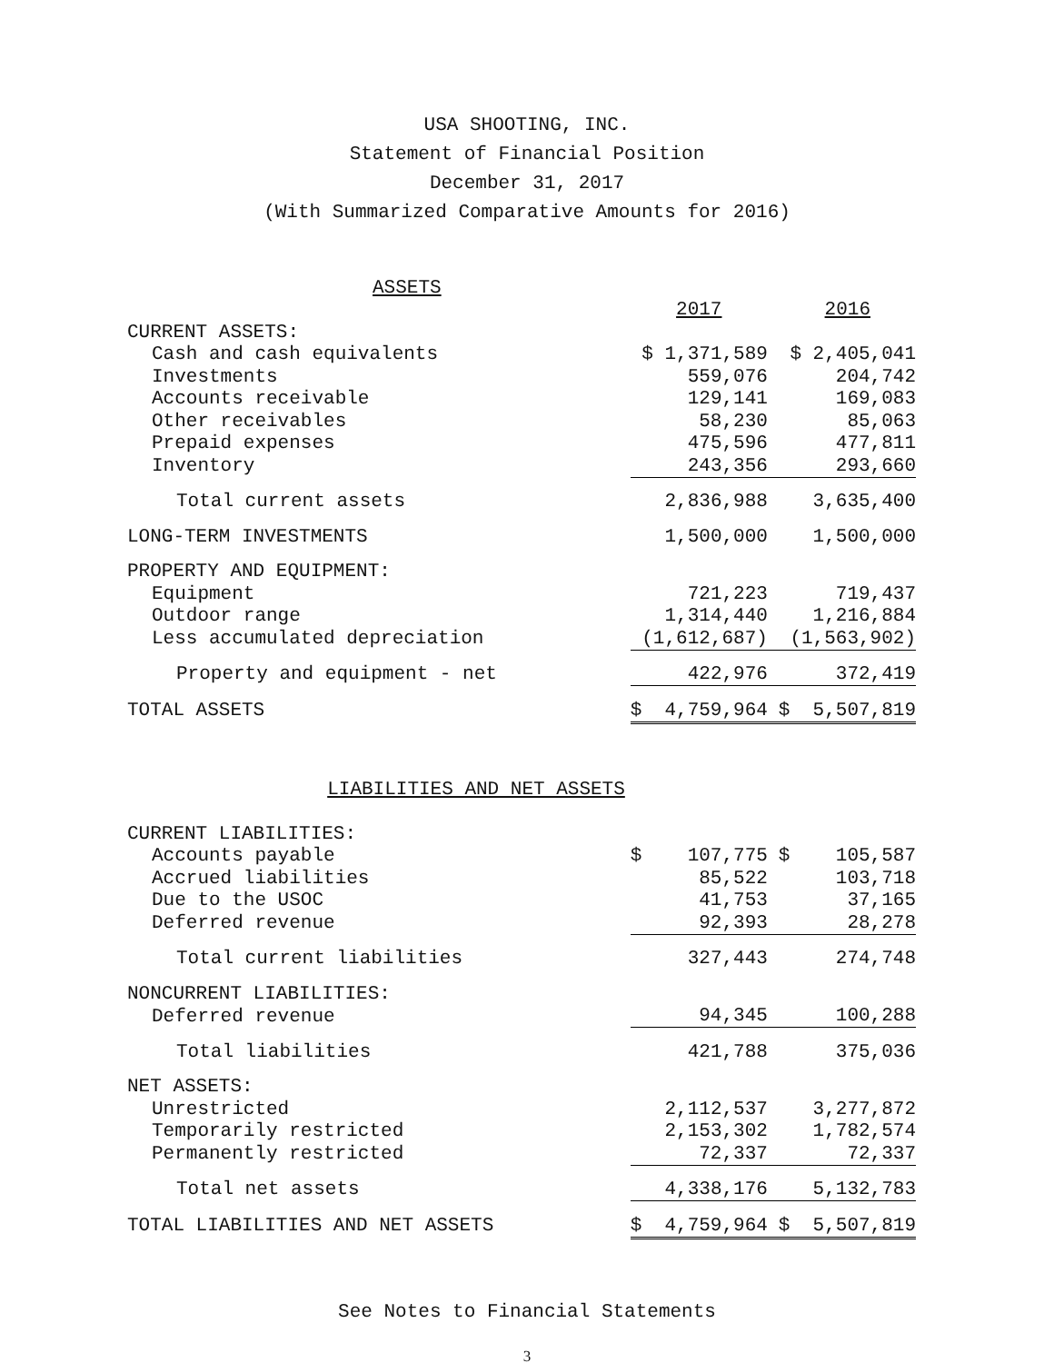USA SHOOTING, INC.
Statement of Financial Position
December 31, 2017
(With Summarized Comparative Amounts for 2016)
| ASSETS | | |
| | 2017 | 2016 |
| CURRENT ASSETS: | | |
| Cash and cash equivalents | $ 1,371,589 | $ 2,405,041 |
| Investments | 559,076 | 204,742 |
| Accounts receivable | 129,141 | 169,083 |
| Other receivables | 58,230 | 85,063 |
| Prepaid expenses | 475,596 | 477,811 |
| Inventory | 243,356 | 293,660 |
| Total current assets | 2,836,988 | 3,635,400 |
| LONG-TERM INVESTMENTS | 1,500,000 | 1,500,000 |
| PROPERTY AND EQUIPMENT: | | |
| Equipment | 721,223 | 719,437 |
| Outdoor range | 1,314,440 | 1,216,884 |
| Less accumulated depreciation | (1,612,687) | (1,563,902) |
| Property and equipment - net | 422,976 | 372,419 |
| TOTAL ASSETS | $ 4,759,964 | $ 5,507,819 |
| LIABILITIES AND NET ASSETS | | |
| CURRENT LIABILITIES: | | |
| Accounts payable | $ 107,775 | $ 105,587 |
| Accrued liabilities | 85,522 | 103,718 |
| Due to the USOC | 41,753 | 37,165 |
| Deferred revenue | 92,393 | 28,278 |
| Total current liabilities | 327,443 | 274,748 |
| NONCURRENT LIABILITIES: | | |
| Deferred revenue | 94,345 | 100,288 |
| Total liabilities | 421,788 | 375,036 |
| NET ASSETS: | | |
| Unrestricted | 2,112,537 | 3,277,872 |
| Temporarily restricted | 2,153,302 | 1,782,574 |
| Permanently restricted | 72,337 | 72,337 |
| Total net assets | 4,338,176 | 5,132,783 |
| TOTAL LIABILITIES AND NET ASSETS | $ 4,759,964 | $ 5,507,819 |
See Notes to Financial Statements
3